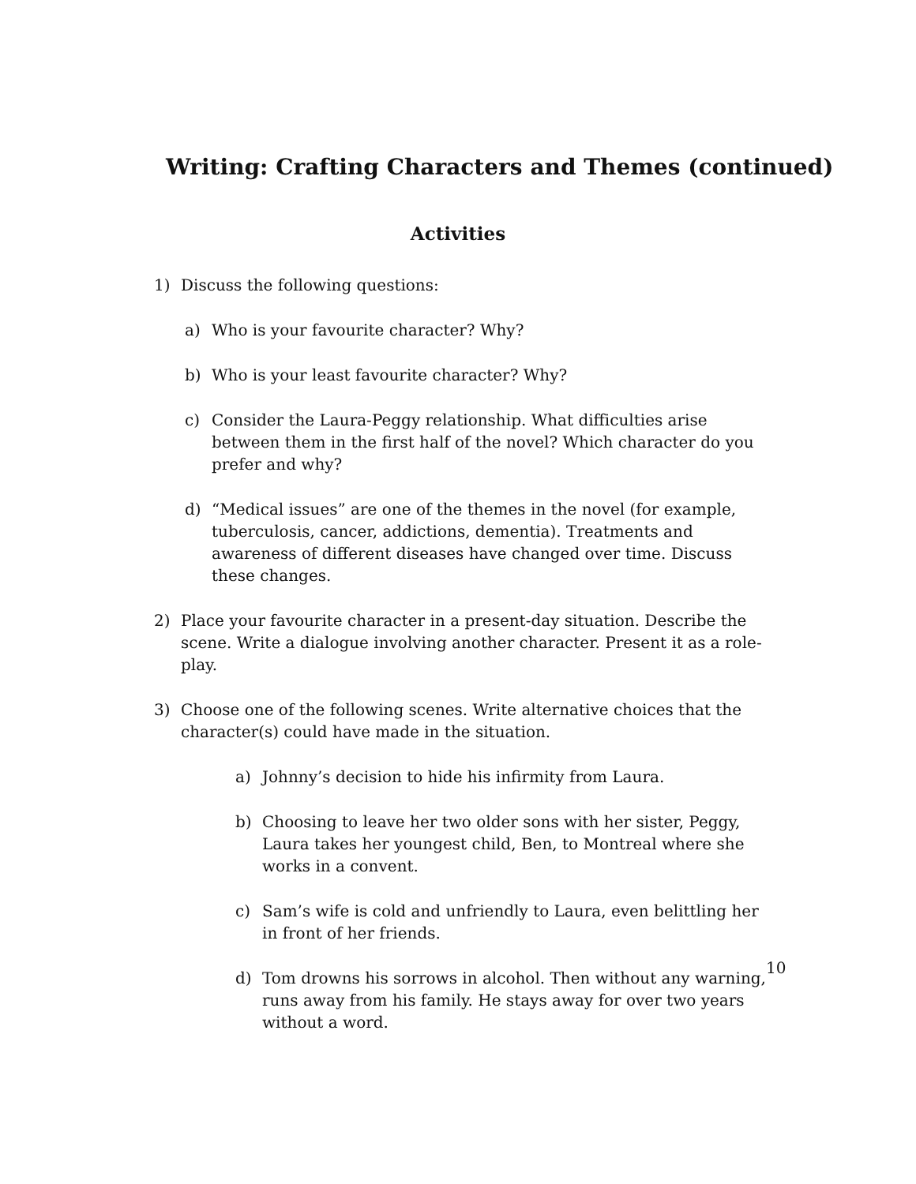Writing: Crafting Characters and Themes (continued)
Activities
1) Discuss the following questions:
a) Who is your favourite character? Why?
b) Who is your least favourite character? Why?
c) Consider the Laura-Peggy relationship. What difficulties arise between them in the first half of the novel? Which character do you prefer and why?
d) “Medical issues” are one of the themes in the novel (for example, tuberculosis, cancer, addictions, dementia). Treatments and awareness of different diseases have changed over time. Discuss these changes.
2) Place your favourite character in a present-day situation. Describe the scene. Write a dialogue involving another character. Present it as a role-play.
3) Choose one of the following scenes. Write alternative choices that the character(s) could have made in the situation.
a) Johnny’s decision to hide his infirmity from Laura.
b) Choosing to leave her two older sons with her sister, Peggy, Laura takes her youngest child, Ben, to Montreal where she works in a convent.
c) Sam’s wife is cold and unfriendly to Laura, even belittling her in front of her friends.
d) Tom drowns his sorrows in alcohol. Then without any warning, runs away from his family. He stays away for over two years without a word.
10